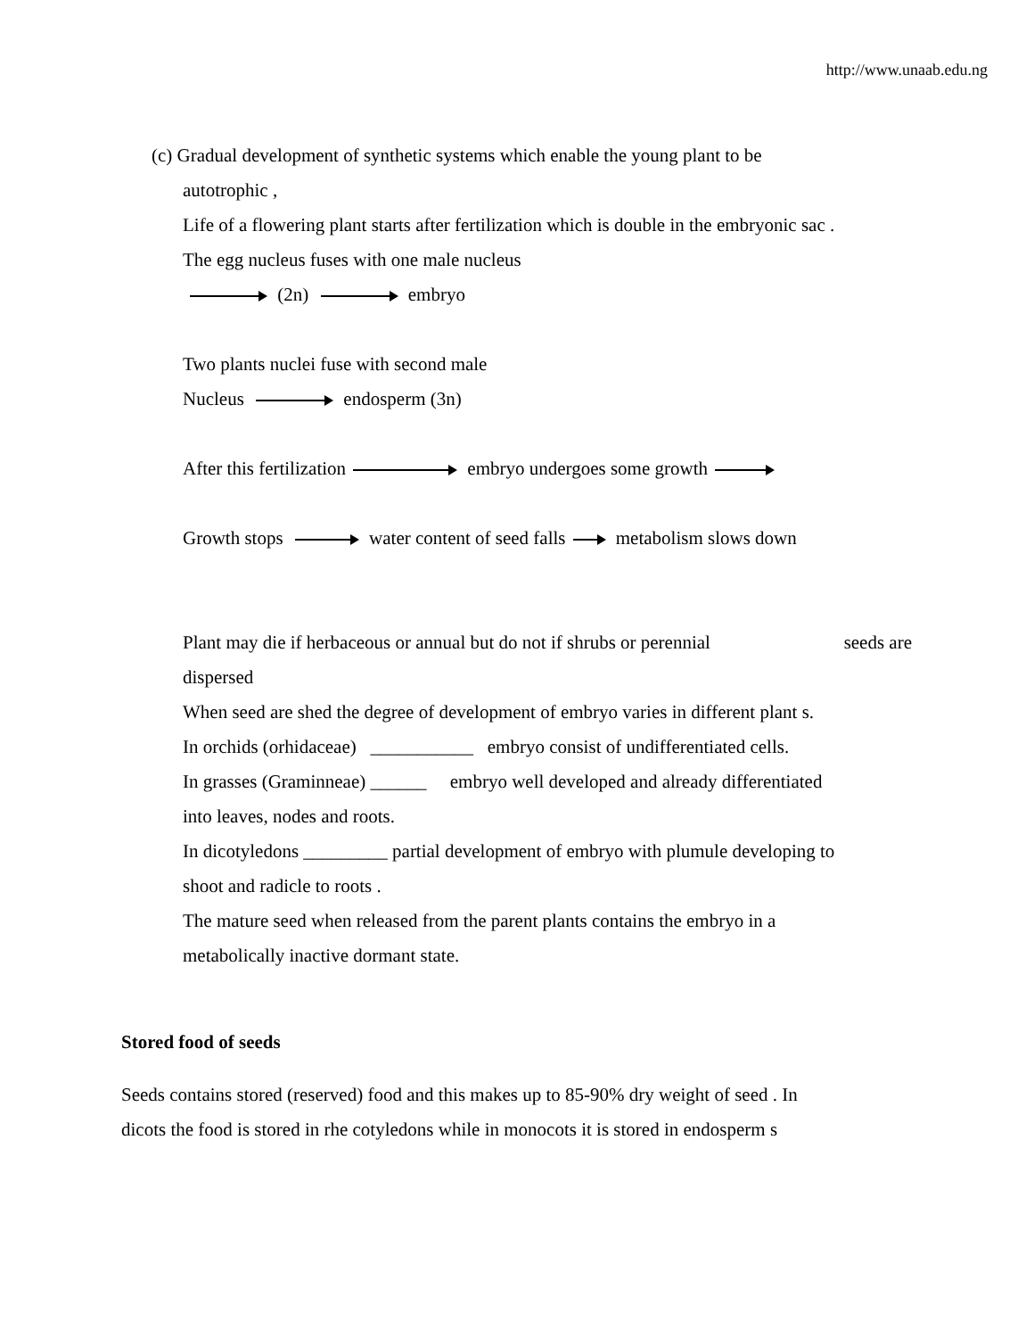http://www.unaab.edu.ng
(c) Gradual development of synthetic systems which enable the young plant to be
autotrophic ,
Life of a flowering plant starts after fertilization which is double in the embryonic sac .
The egg nucleus fuses with one male nucleus
(2n) embryo
Two plants nuclei fuse with second male
Nucleus endosperm (3n)
After this fertilization embryo undergoes some growth
Growth stops water content of seed falls metabolism slows down
Plant may die if herbaceous or annual but do not if shrubs or perennial seeds are
dispersed
When seed are shed the degree of development of embryo varies in different plant s.
In orchids (orhidaceae) ___________ embryo consist of undifferentiated cells.
In grasses (Graminneae) ______ embryo well developed and already differentiated
into leaves, nodes and roots.
In dicotyledons _________ partial development of embryo with plumule developing to
shoot and radicle to roots .
The mature seed when released from the parent plants contains the embryo in a
metabolically inactive dormant state.
Stored food of seeds
Seeds contains stored (reserved) food and this makes up to 85-90% dry weight of seed . In
dicots the food is stored in rhe cotyledons while in monocots it is stored in endosperm s